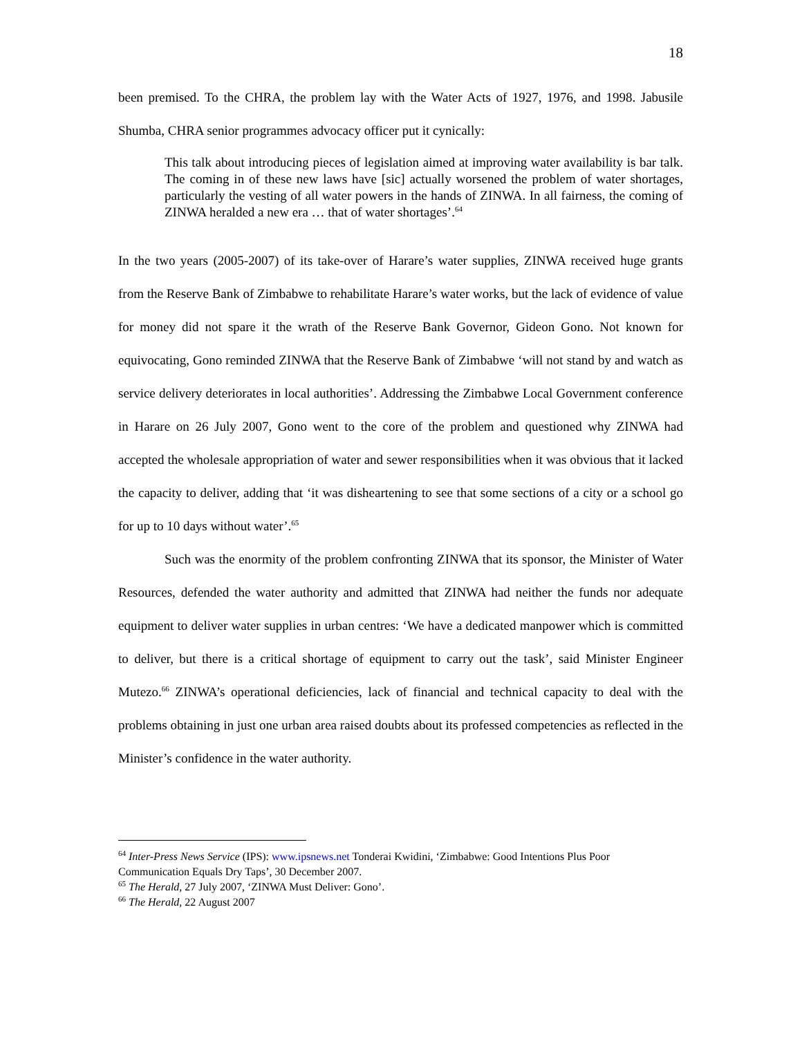18
been premised. To the CHRA, the problem lay with the Water Acts of 1927, 1976, and 1998. Jabusile Shumba, CHRA senior programmes advocacy officer put it cynically:
This talk about introducing pieces of legislation aimed at improving water availability is bar talk. The coming in of these new laws have [sic] actually worsened the problem of water shortages, particularly the vesting of all water powers in the hands of ZINWA. In all fairness, the coming of ZINWA heralded a new era … that of water shortages’.<sup>64</sup>
In the two years (2005-2007) of its take-over of Harare’s water supplies, ZINWA received huge grants from the Reserve Bank of Zimbabwe to rehabilitate Harare’s water works, but the lack of evidence of value for money did not spare it the wrath of the Reserve Bank Governor, Gideon Gono. Not known for equivocating, Gono reminded ZINWA that the Reserve Bank of Zimbabwe ‘will not stand by and watch as service delivery deteriorates in local authorities’. Addressing the Zimbabwe Local Government conference in Harare on 26 July 2007, Gono went to the core of the problem and questioned why ZINWA had accepted the wholesale appropriation of water and sewer responsibilities when it was obvious that it lacked the capacity to deliver, adding that ‘it was disheartening to see that some sections of a city or a school go for up to 10 days without water’.<sup>65</sup>
Such was the enormity of the problem confronting ZINWA that its sponsor, the Minister of Water Resources, defended the water authority and admitted that ZINWA had neither the funds nor adequate equipment to deliver water supplies in urban centres: ‘We have a dedicated manpower which is committed to deliver, but there is a critical shortage of equipment to carry out the task’, said Minister Engineer Mutezo.<sup>66</sup> ZINWA’s operational deficiencies, lack of financial and technical capacity to deal with the problems obtaining in just one urban area raised doubts about its professed competencies as reflected in the Minister’s confidence in the water authority.
<sup>64</sup> Inter-Press News Service (IPS): www.ipsnews.net Tonderai Kwidini, ‘Zimbabwe: Good Intentions Plus Poor Communication Equals Dry Taps’, 30 December 2007.
<sup>65</sup> The Herald, 27 July 2007, ‘ZINWA Must Deliver: Gono’.
<sup>66</sup> The Herald, 22 August 2007